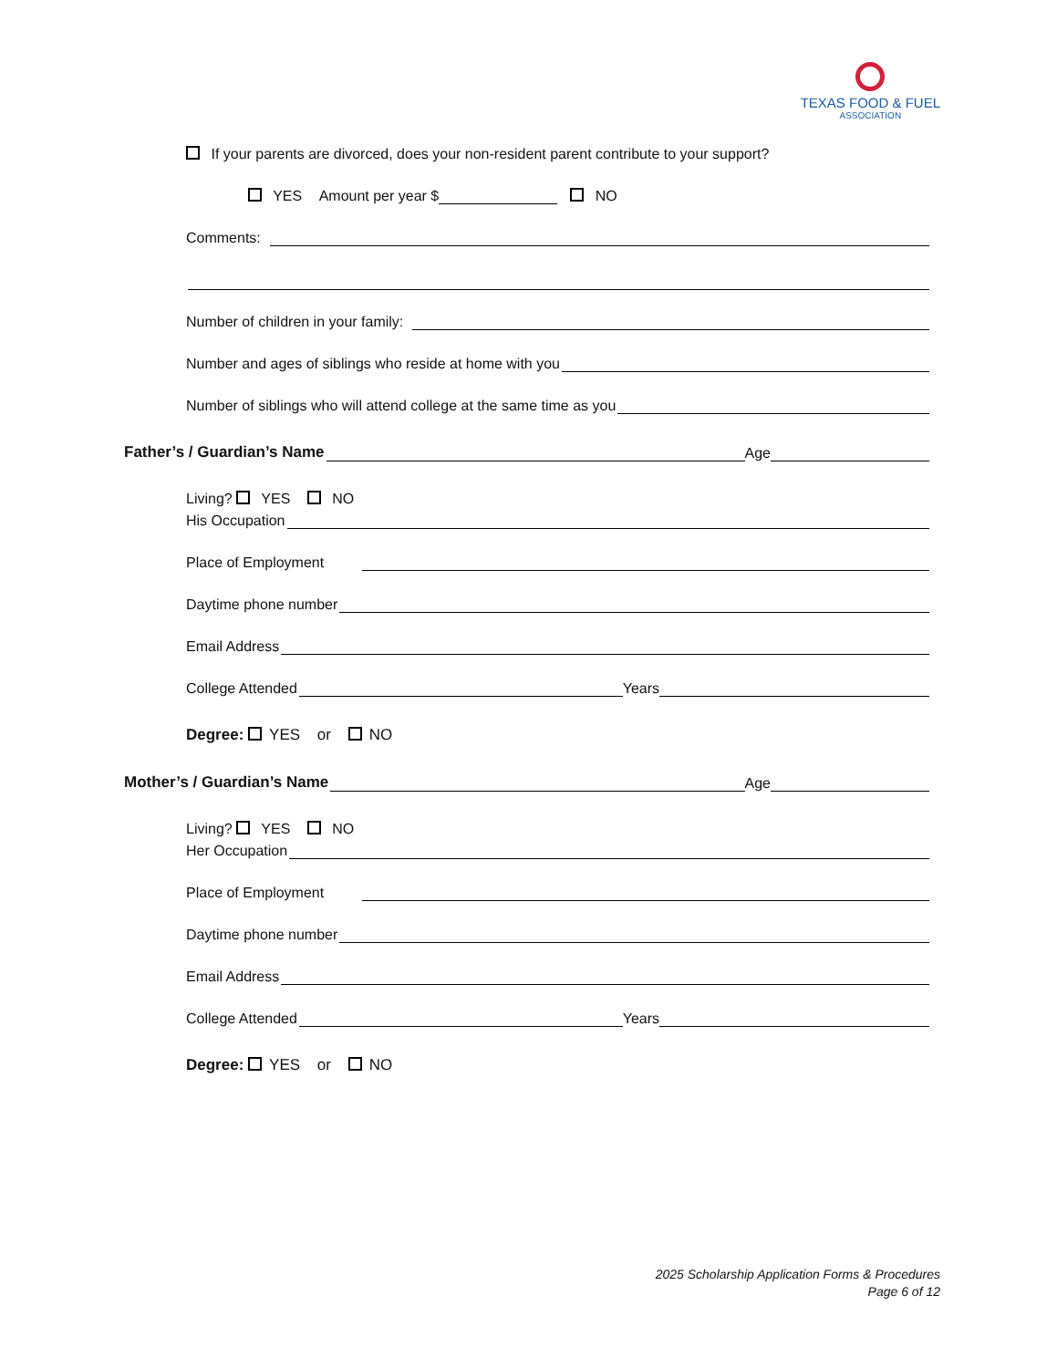TEXAS FOOD & FUEL
ASSOCIATION
If your parents are divorced, does your non-resident parent contribute to your support?
YES Amount per year $ NO
Comments:
Number of children in your family:
Number and ages of siblings who reside at home with you
Number of siblings who will attend college at the same time as you
Father’s / Guardian’s Name Age
Living? YES NO
His Occupation
Place of Employment
Daytime phone number
Email Address
College Attended Years
Degree: YES or NO
Mother’s / Guardian’s Name Age
Living? YES NO
Her Occupation
Place of Employment
Daytime phone number
Email Address
College Attended Years
Degree: YES or NO
2025 Scholarship Application Forms & Procedures
Page 6 of 12